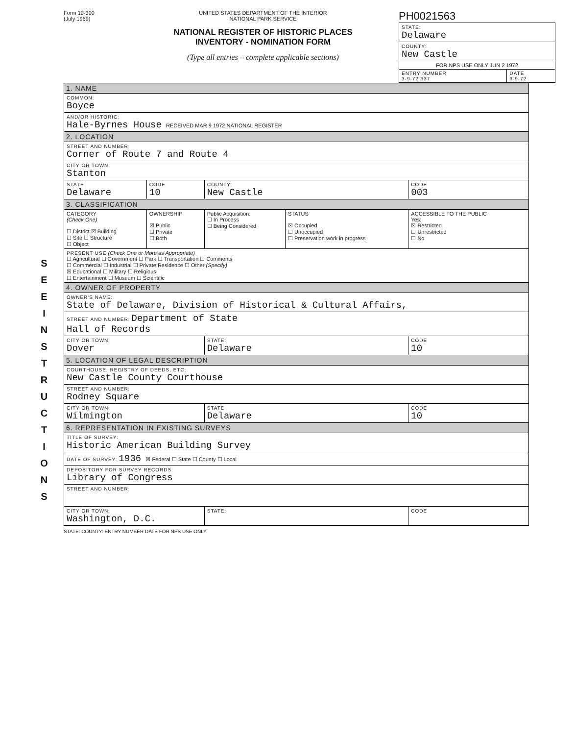Form 10-300
(July 1969)
UNITED STATES DEPARTMENT OF THE INTERIOR
NATIONAL PARK SERVICE
NATIONAL REGISTER OF HISTORIC PLACES
INVENTORY - NOMINATION FORM
(Type all entries – complete applicable sections)
PH0021563
| STATE: Delaware | |
| COUNTY: New Castle | |
| FOR NPS USE ONLY JUN 2 1972 | |
| ENTRY NUMBER 3-9-72 337 | DATE 3-9-72 |
S E E I N S T R U C T I O N S
| 1. NAME | | | | | |
| COMMON: Boyce | | | | | |
| AND/OR HISTORIC: Hale-Byrnes House RECEIVED MAR 9 1972 NATIONAL REGISTER | | | | | |
| 2. LOCATION | | | | | |
| STREET AND NUMBER: Corner of Route 7 and Route 4 | | | | | |
| CITY OR TOWN: Stanton | | | | | |
| STATE Delaware | | CODE 10 | COUNTY: New Castle | | CODE 003 |
| 3. CLASSIFICATION | | | | | |
| CATEGORY (Check One) ☐ District ☒ Building ☐ Site ☐ Structure ☐ Object | OWNERSHIP ☒ Public ☐ Private ☐ Both | | Public Acquisition: ☐ In Process ☐ Being Considered | STATUS ☒ Occupied ☐ Unoccupied ☐ Preservation work in progress | ACCESSIBLE TO THE PUBLIC Yes: ☒ Restricted ☐ Unrestricted ☐ No |
| PRESENT USE (Check One or More as Appropriate) ☐ Agricultural ☐ Government ☐ Park ☐ Transportation ☐ Comments ☐ Commercial ☐ Industrial ☐ Private Residence ☐ Other (Specify) ☒ Educational ☐ Military ☐ Religious ☐ Entertainment ☐ Museum ☐ Scientific | | | | | |
| 4. OWNER OF PROPERTY | | | | | |
| OWNER'S NAME: State of Delaware, Division of Historical & Cultural Affairs, | | | | | |
| STREET AND NUMBER: Department of State Hall of Records | | | | | |
| CITY OR TOWN: Dover | | | STATE: Delaware | | CODE 10 |
| 5. LOCATION OF LEGAL DESCRIPTION | | | | | |
| COURTHOUSE, REGISTRY OF DEEDS, ETC: New Castle County Courthouse | | | | | |
| STREET AND NUMBER: Rodney Square | | | | | |
| CITY OR TOWN: Wilmington | | | STATE Delaware | | CODE 10 |
| 6. REPRESENTATION IN EXISTING SURVEYS | | | | | |
| TITLE OF SURVEY: Historic American Building Survey | | | | | |
| DATE OF SURVEY: 1936 ☒ Federal ☐ State ☐ County ☐ Local | | | | | |
| DEPOSITORY FOR SURVEY RECORDS: Library of Congress | | | | | |
| STREET AND NUMBER: | | | | | |
| CITY OR TOWN: Washington, D.C. | | | STATE: | | CODE |
STATE: COUNTY: ENTRY NUMBER DATE FOR NPS USE ONLY